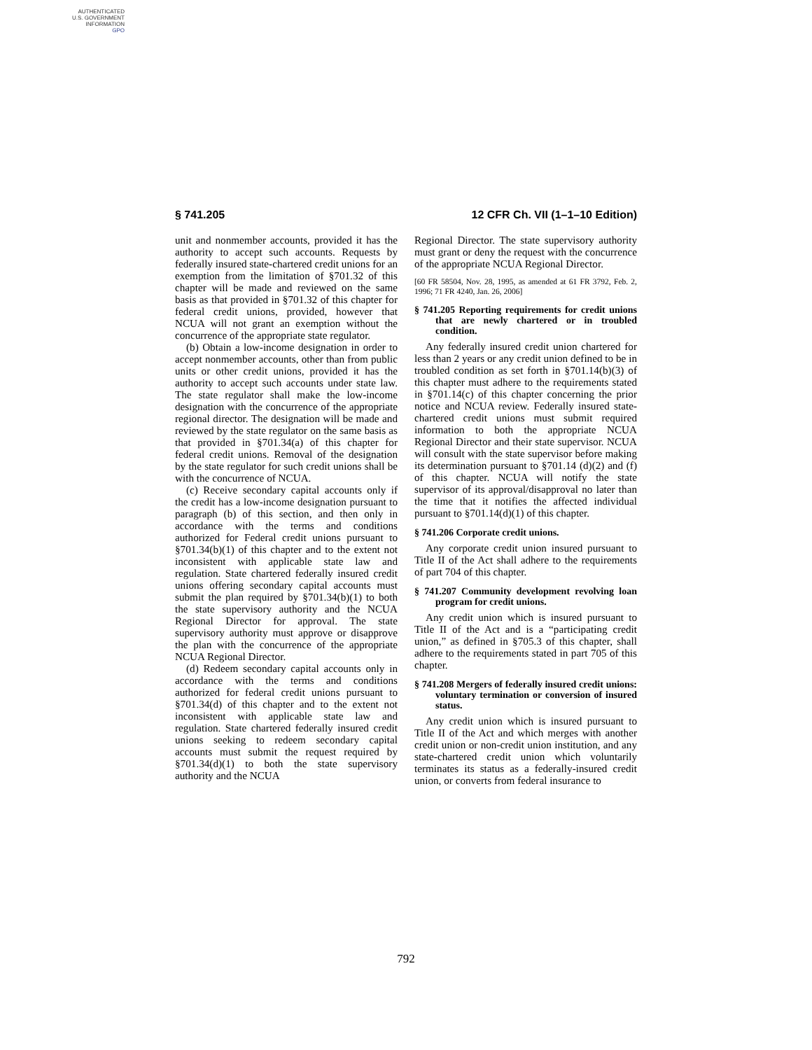AUTHENTICATED
U.S. GOVERNMENT
INFORMATION
GPO
§ 741.205 12 CFR Ch. VII (1–1–10 Edition)
unit and nonmember accounts, provided it has the authority to accept such accounts. Requests by federally insured state-chartered credit unions for an exemption from the limitation of §701.32 of this chapter will be made and reviewed on the same basis as that provided in §701.32 of this chapter for federal credit unions, provided, however that NCUA will not grant an exemption without the concurrence of the appropriate state regulator.
(b) Obtain a low-income designation in order to accept nonmember accounts, other than from public units or other credit unions, provided it has the authority to accept such accounts under state law. The state regulator shall make the low-income designation with the concurrence of the appropriate regional director. The designation will be made and reviewed by the state regulator on the same basis as that provided in §701.34(a) of this chapter for federal credit unions. Removal of the designation by the state regulator for such credit unions shall be with the concurrence of NCUA.
(c) Receive secondary capital accounts only if the credit has a low-income designation pursuant to paragraph (b) of this section, and then only in accordance with the terms and conditions authorized for Federal credit unions pursuant to §701.34(b)(1) of this chapter and to the extent not inconsistent with applicable state law and regulation. State chartered federally insured credit unions offering secondary capital accounts must submit the plan required by §701.34(b)(1) to both the state supervisory authority and the NCUA Regional Director for approval. The state supervisory authority must approve or disapprove the plan with the concurrence of the appropriate NCUA Regional Director.
(d) Redeem secondary capital accounts only in accordance with the terms and conditions authorized for federal credit unions pursuant to §701.34(d) of this chapter and to the extent not inconsistent with applicable state law and regulation. State chartered federally insured credit unions seeking to redeem secondary capital accounts must submit the request required by §701.34(d)(1) to both the state supervisory authority and the NCUA
Regional Director. The state supervisory authority must grant or deny the request with the concurrence of the appropriate NCUA Regional Director.
[60 FR 58504, Nov. 28, 1995, as amended at 61 FR 3792, Feb. 2, 1996; 71 FR 4240, Jan. 26, 2006]
§ 741.205 Reporting requirements for credit unions that are newly chartered or in troubled condition.
Any federally insured credit union chartered for less than 2 years or any credit union defined to be in troubled condition as set forth in §701.14(b)(3) of this chapter must adhere to the requirements stated in §701.14(c) of this chapter concerning the prior notice and NCUA review. Federally insured state-chartered credit unions must submit required information to both the appropriate NCUA Regional Director and their state supervisor. NCUA will consult with the state supervisor before making its determination pursuant to §701.14 (d)(2) and (f) of this chapter. NCUA will notify the state supervisor of its approval/disapproval no later than the time that it notifies the affected individual pursuant to §701.14(d)(1) of this chapter.
§ 741.206 Corporate credit unions.
Any corporate credit union insured pursuant to Title II of the Act shall adhere to the requirements of part 704 of this chapter.
§ 741.207 Community development revolving loan program for credit unions.
Any credit union which is insured pursuant to Title II of the Act and is a “participating credit union,” as defined in §705.3 of this chapter, shall adhere to the requirements stated in part 705 of this chapter.
§ 741.208 Mergers of federally insured credit unions: voluntary termination or conversion of insured status.
Any credit union which is insured pursuant to Title II of the Act and which merges with another credit union or non-credit union institution, and any state-chartered credit union which voluntarily terminates its status as a federally-insured credit union, or converts from federal insurance to
792